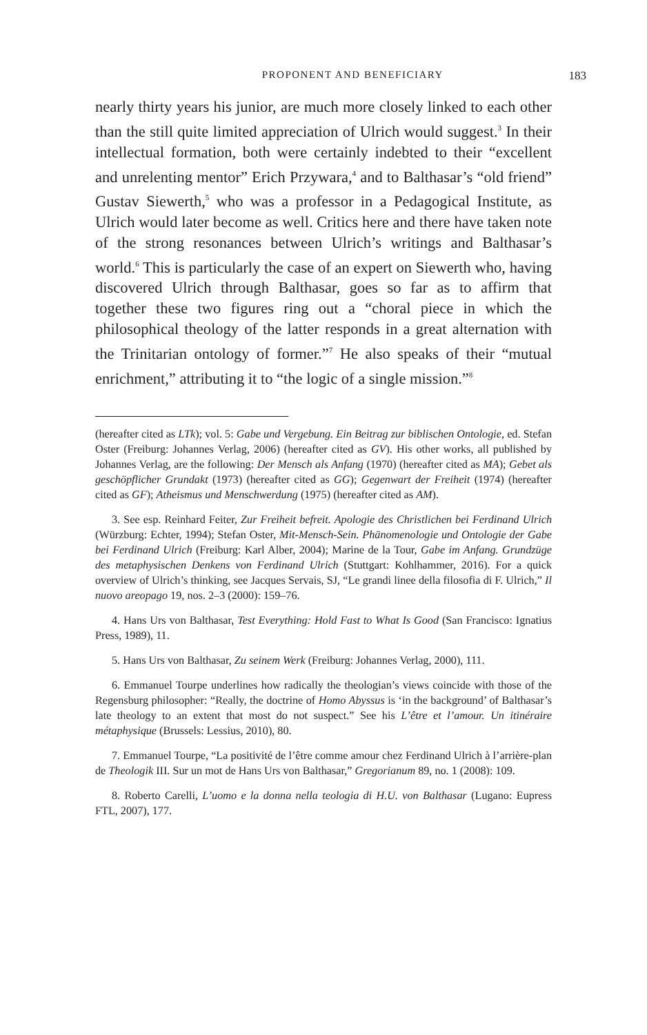PROPONENT AND BENEFICIARY 183
nearly thirty years his junior, are much more closely linked to each other than the still quite limited appreciation of Ulrich would suggest.<sup>3</sup> In their intellectual formation, both were certainly indebted to their “excellent and unrelenting mentor” Erich Przywara,<sup>4</sup> and to Balthasar’s “old friend” Gustav Siewerth,<sup>5</sup> who was a professor in a Pedagogical Institute, as Ulrich would later become as well. Critics here and there have taken note of the strong resonances between Ulrich’s writings and Balthasar’s world.<sup>6</sup> This is particularly the case of an expert on Siewerth who, having discovered Ulrich through Balthasar, goes so far as to affirm that together these two figures ring out a “choral piece in which the philosophical theology of the latter responds in a great alternation with the Trinitarian ontology of former.”<sup>7</sup> He also speaks of their “mutual enrichment,” attributing it to “the logic of a single mission.”<sup>8</sup>
(hereafter cited as LTk); vol. 5: Gabe und Vergebung. Ein Beitrag zur biblischen Ontologie, ed. Stefan Oster (Freiburg: Johannes Verlag, 2006) (hereafter cited as GV). His other works, all published by Johannes Verlag, are the following: Der Mensch als Anfang (1970) (hereafter cited as MA); Gebet als geschöpflicher Grundakt (1973) (hereafter cited as GG); Gegenwart der Freiheit (1974) (hereafter cited as GF); Atheismus und Menschwerdung (1975) (hereafter cited as AM).
3. See esp. Reinhard Feiter, Zur Freiheit befreit. Apologie des Christlichen bei Ferdinand Ulrich (Würzburg: Echter, 1994); Stefan Oster, Mit-Mensch-Sein. Phänomenologie und Ontologie der Gabe bei Ferdinand Ulrich (Freiburg: Karl Alber, 2004); Marine de la Tour, Gabe im Anfang. Grundzüge des metaphysischen Denkens von Ferdinand Ulrich (Stuttgart: Kohlhammer, 2016). For a quick overview of Ulrich’s thinking, see Jacques Servais, SJ, “Le grandi linee della filosofia di F. Ulrich,” Il nuovo areopago 19, nos. 2–3 (2000): 159–76.
4. Hans Urs von Balthasar, Test Everything: Hold Fast to What Is Good (San Francisco: Ignatius Press, 1989), 11.
5. Hans Urs von Balthasar, Zu seinem Werk (Freiburg: Johannes Verlag, 2000), 111.
6. Emmanuel Tourpe underlines how radically the theologian’s views coincide with those of the Regensburg philosopher: “Really, the doctrine of Homo Abyssus is ‘in the background’ of Balthasar’s late theology to an extent that most do not suspect.” See his L’être et l’amour. Un itinéraire métaphysique (Brussels: Lessius, 2010), 80.
7. Emmanuel Tourpe, “La positivité de l’être comme amour chez Ferdinand Ulrich à l’arrière-plan de Theologik III. Sur un mot de Hans Urs von Balthasar,” Gregorianum 89, no. 1 (2008): 109.
8. Roberto Carelli, L’uomo e la donna nella teologia di H.U. von Balthasar (Lugano: Eupress FTL, 2007), 177.